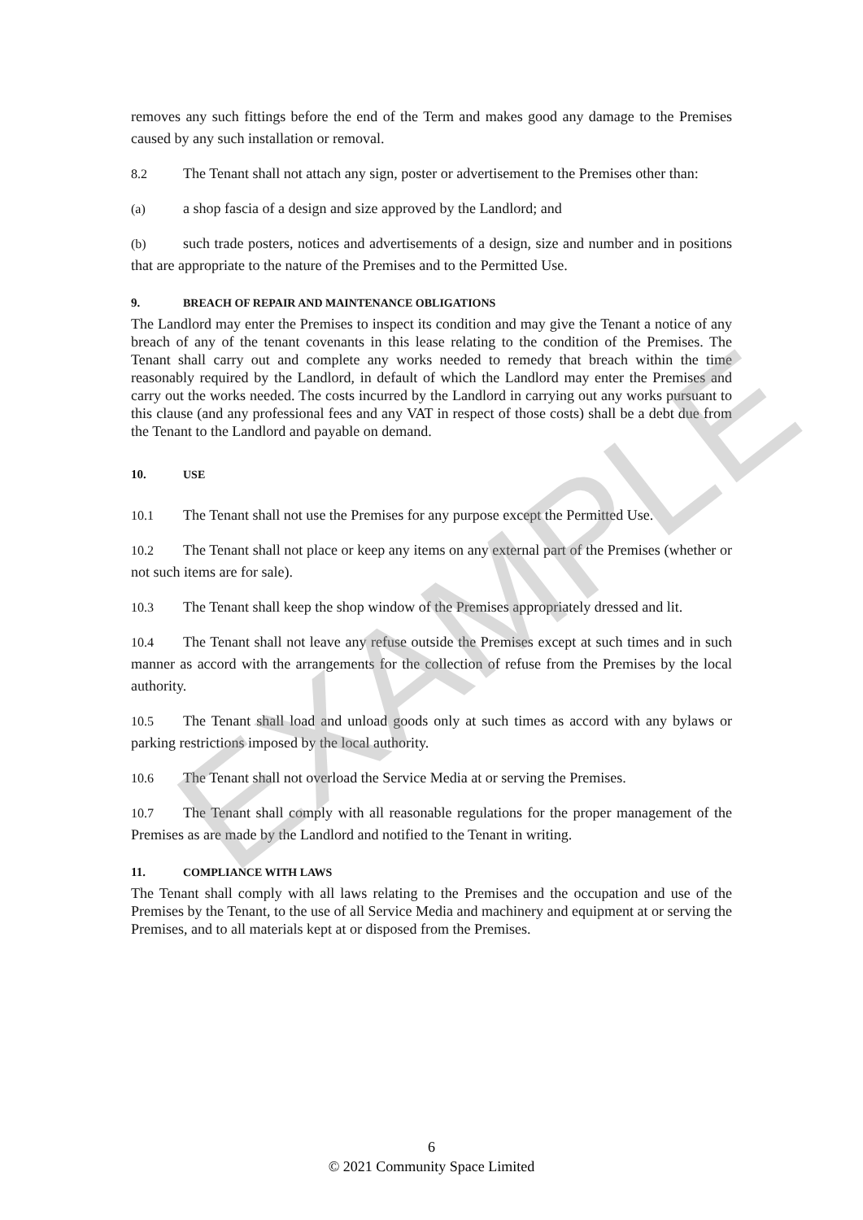removes any such fittings before the end of the Term and makes good any damage to the Premises caused by any such installation or removal.
8.2 The Tenant shall not attach any sign, poster or advertisement to the Premises other than:
(a) a shop fascia of a design and size approved by the Landlord; and
(b) such trade posters, notices and advertisements of a design, size and number and in positions that are appropriate to the nature of the Premises and to the Permitted Use.
9. BREACH OF REPAIR AND MAINTENANCE OBLIGATIONS
The Landlord may enter the Premises to inspect its condition and may give the Tenant a notice of any breach of any of the tenant covenants in this lease relating to the condition of the Premises. The Tenant shall carry out and complete any works needed to remedy that breach within the time reasonably required by the Landlord, in default of which the Landlord may enter the Premises and carry out the works needed. The costs incurred by the Landlord in carrying out any works pursuant to this clause (and any professional fees and any VAT in respect of those costs) shall be a debt due from the Tenant to the Landlord and payable on demand.
10. USE
10.1 The Tenant shall not use the Premises for any purpose except the Permitted Use.
10.2 The Tenant shall not place or keep any items on any external part of the Premises (whether or not such items are for sale).
10.3 The Tenant shall keep the shop window of the Premises appropriately dressed and lit.
10.4 The Tenant shall not leave any refuse outside the Premises except at such times and in such manner as accord with the arrangements for the collection of refuse from the Premises by the local authority.
10.5 The Tenant shall load and unload goods only at such times as accord with any bylaws or parking restrictions imposed by the local authority.
10.6 The Tenant shall not overload the Service Media at or serving the Premises.
10.7 The Tenant shall comply with all reasonable regulations for the proper management of the Premises as are made by the Landlord and notified to the Tenant in writing.
11. COMPLIANCE WITH LAWS
The Tenant shall comply with all laws relating to the Premises and the occupation and use of the Premises by the Tenant, to the use of all Service Media and machinery and equipment at or serving the Premises, and to all materials kept at or disposed from the Premises.
EXAMPLE
6
© 2021 Community Space Limited